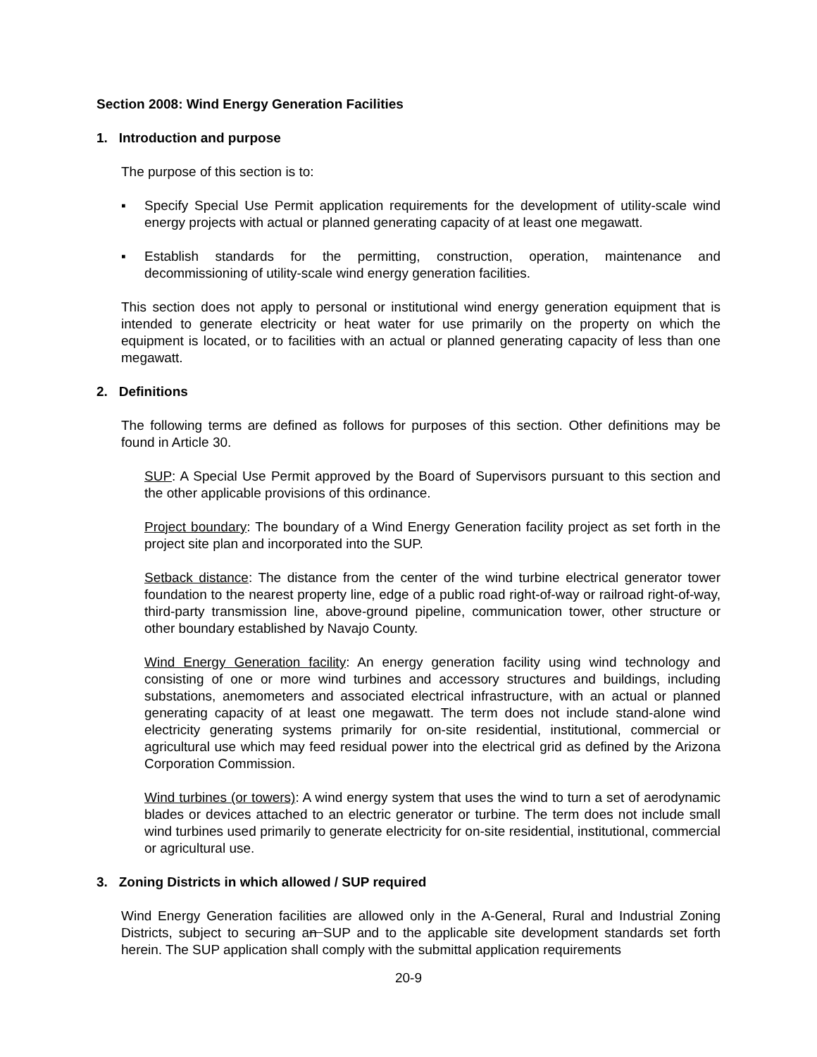Section 2008: Wind Energy Generation Facilities
1. Introduction and purpose
The purpose of this section is to:
▪ Specify Special Use Permit application requirements for the development of utility-scale wind energy projects with actual or planned generating capacity of at least one megawatt.
▪ Establish standards for the permitting, construction, operation, maintenance and decommissioning of utility-scale wind energy generation facilities.
This section does not apply to personal or institutional wind energy generation equipment that is intended to generate electricity or heat water for use primarily on the property on which the equipment is located, or to facilities with an actual or planned generating capacity of less than one megawatt.
2. Definitions
The following terms are defined as follows for purposes of this section. Other definitions may be found in Article 30.
SUP: A Special Use Permit approved by the Board of Supervisors pursuant to this section and the other applicable provisions of this ordinance.
Project boundary: The boundary of a Wind Energy Generation facility project as set forth in the project site plan and incorporated into the SUP.
Setback distance: The distance from the center of the wind turbine electrical generator tower foundation to the nearest property line, edge of a public road right-of-way or railroad right-of-way, third-party transmission line, above-ground pipeline, communication tower, other structure or other boundary established by Navajo County.
Wind Energy Generation facility: An energy generation facility using wind technology and consisting of one or more wind turbines and accessory structures and buildings, including substations, anemometers and associated electrical infrastructure, with an actual or planned generating capacity of at least one megawatt. The term does not include stand-alone wind electricity generating systems primarily for on-site residential, institutional, commercial or agricultural use which may feed residual power into the electrical grid as defined by the Arizona Corporation Commission.
Wind turbines (or towers): A wind energy system that uses the wind to turn a set of aerodynamic blades or devices attached to an electric generator or turbine. The term does not include small wind turbines used primarily to generate electricity for on-site residential, institutional, commercial or agricultural use.
3. Zoning Districts in which allowed / SUP required
Wind Energy Generation facilities are allowed only in the A-General, Rural and Industrial Zoning Districts, subject to securing an SUP and to the applicable site development standards set forth herein. The SUP application shall comply with the submittal application requirements
20-9